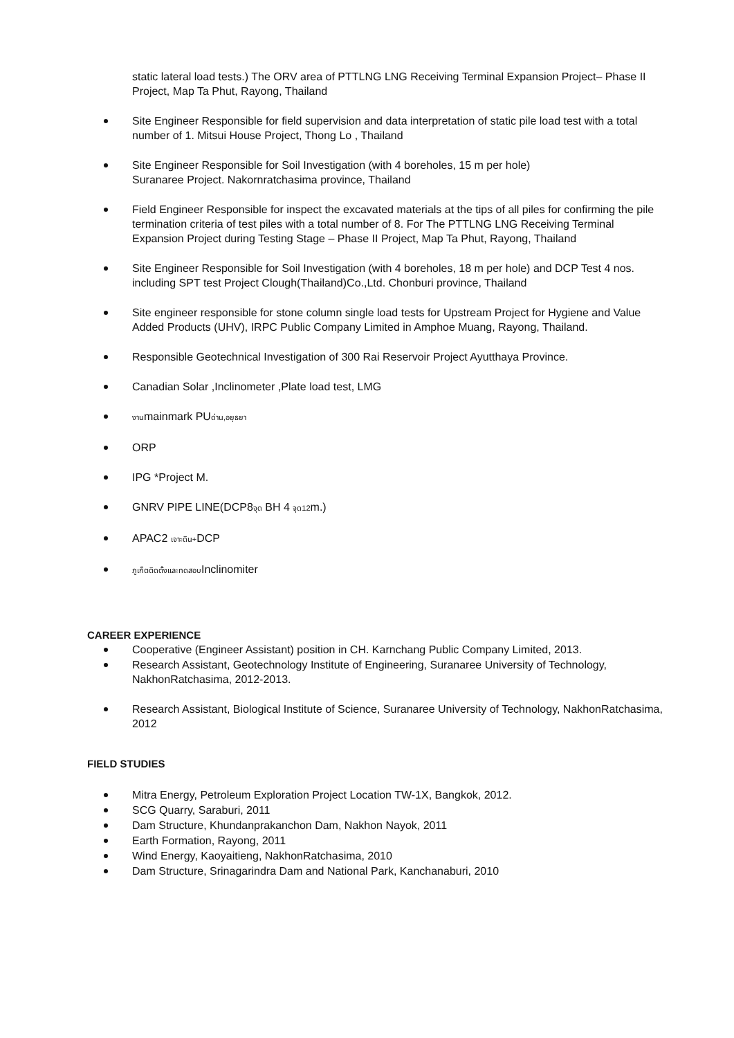static lateral load tests.) The ORV area of PTTLNG LNG Receiving Terminal Expansion Project– Phase II Project, Map Ta Phut, Rayong, Thailand
Site Engineer Responsible for field supervision and data interpretation of static pile load test with a total number of 1. Mitsui House Project, Thong Lo , Thailand
Site Engineer Responsible for Soil Investigation (with 4 boreholes, 15 m per hole)
Suranaree Project. Nakornratchasima province, Thailand
Field Engineer Responsible for inspect the excavated materials at the tips of all piles for confirming the pile termination criteria of test piles with a total number of 8. For The PTTLNG LNG Receiving Terminal Expansion Project during Testing Stage – Phase II Project, Map Ta Phut, Rayong, Thailand
Site Engineer Responsible for Soil Investigation (with 4 boreholes, 18 m per hole) and DCP Test 4 nos. including SPT test Project Clough(Thailand)Co.,Ltd. Chonburi province, Thailand
Site engineer responsible for stone column single load tests for Upstream Project for Hygiene and Value Added Products (UHV), IRPC Public Company Limited in Amphoe Muang, Rayong, Thailand.
Responsible Geotechnical Investigation of 300 Rai Reservoir Project Ayutthaya Province.
Canadian Solar ,Inclinometer ,Plate load test, LMG
งานmainmark PUด่าน,อยุธยา
ORP
IPG *Project M.
GNRV PIPE LINE(DCP8จุด BH 4 จุด12m.)
APAC2 เจาะดิน+DCP
ภูเก็ตติดตั้งและทดสอบInclinomiter
CAREER EXPERIENCE
Cooperative (Engineer Assistant) position in CH. Karnchang Public Company Limited, 2013.
Research Assistant, Geotechnology Institute of Engineering, Suranaree University of Technology, NakhonRatchasima, 2012-2013.
Research Assistant, Biological Institute of Science, Suranaree University of Technology, NakhonRatchasima, 2012
FIELD STUDIES
Mitra Energy, Petroleum Exploration Project Location TW-1X, Bangkok, 2012.
SCG Quarry, Saraburi, 2011
Dam Structure, Khundanprakanchon Dam, Nakhon Nayok, 2011
Earth Formation, Rayong, 2011
Wind Energy, Kaoyaitieng, NakhonRatchasima, 2010
Dam Structure, Srinagarindra Dam and National Park, Kanchanaburi, 2010